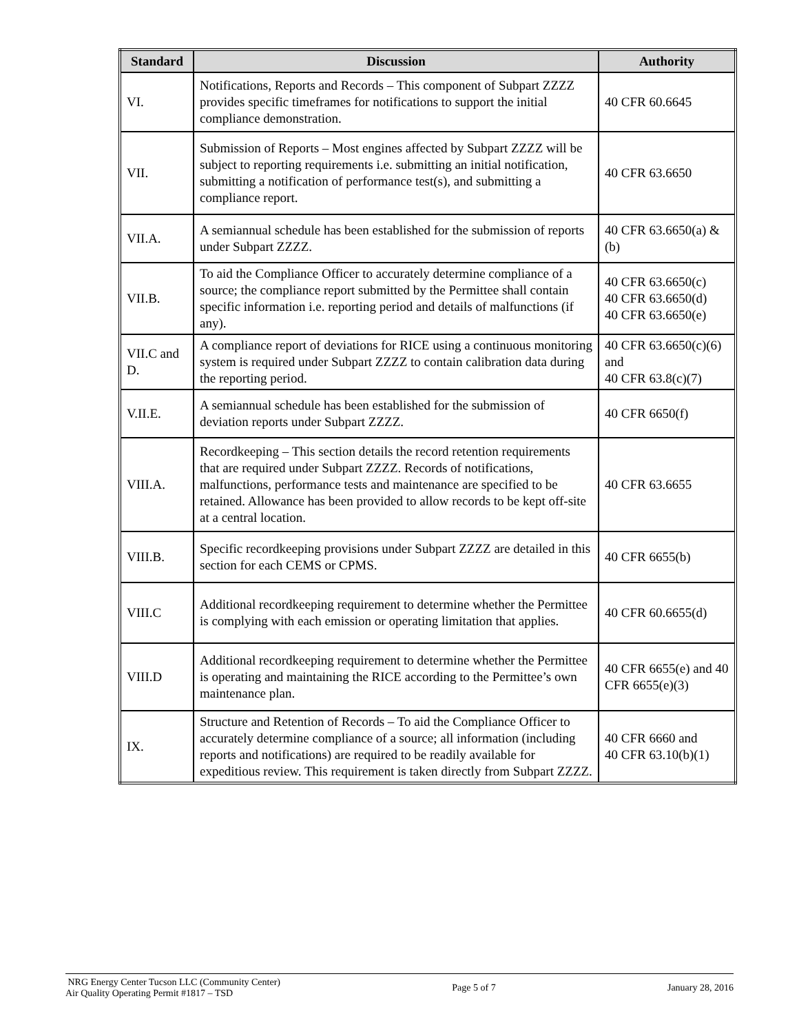| Standard | Discussion | Authority |
| --- | --- | --- |
| VI. | Notifications, Reports and Records – This component of Subpart ZZZZ provides specific timeframes for notifications to support the initial compliance demonstration. | 40 CFR 60.6645 |
| VII. | Submission of Reports – Most engines affected by Subpart ZZZZ will be subject to reporting requirements i.e. submitting an initial notification, submitting a notification of performance test(s), and submitting a compliance report. | 40 CFR 63.6650 |
| VII.A. | A semiannual schedule has been established for the submission of reports under Subpart ZZZZ. | 40 CFR 63.6650(a) & (b) |
| VII.B. | To aid the Compliance Officer to accurately determine compliance of a source; the compliance report submitted by the Permittee shall contain specific information i.e. reporting period and details of malfunctions (if any). | 40 CFR 63.6650(c) 40 CFR 63.6650(d) 40 CFR 63.6650(e) |
| VII.C and D. | A compliance report of deviations for RICE using a continuous monitoring system is required under Subpart ZZZZ to contain calibration data during the reporting period. | 40 CFR 63.6650(c)(6) and 40 CFR 63.8(c)(7) |
| V.II.E. | A semiannual schedule has been established for the submission of deviation reports under Subpart ZZZZ. | 40 CFR 6650(f) |
| VIII.A. | Recordkeeping – This section details the record retention requirements that are required under Subpart ZZZZ. Records of notifications, malfunctions, performance tests and maintenance are specified to be retained. Allowance has been provided to allow records to be kept off-site at a central location. | 40 CFR 63.6655 |
| VIII.B. | Specific recordkeeping provisions under Subpart ZZZZ are detailed in this section for each CEMS or CPMS. | 40 CFR 6655(b) |
| VIII.C | Additional recordkeeping requirement to determine whether the Permittee is complying with each emission or operating limitation that applies. | 40 CFR 60.6655(d) |
| VIII.D | Additional recordkeeping requirement to determine whether the Permittee is operating and maintaining the RICE according to the Permittee’s own maintenance plan. | 40 CFR 6655(e) and 40 CFR 6655(e)(3) |
| IX. | Structure and Retention of Records – To aid the Compliance Officer to accurately determine compliance of a source; all information (including reports and notifications) are required to be readily available for expeditious review. This requirement is taken directly from Subpart ZZZZ. | 40 CFR 6660 and 40 CFR 63.10(b)(1) |
NRG Energy Center Tucson LLC (Community Center)
Air Quality Operating Permit #1817 – TSD
Page 5 of 7 January 28, 2016